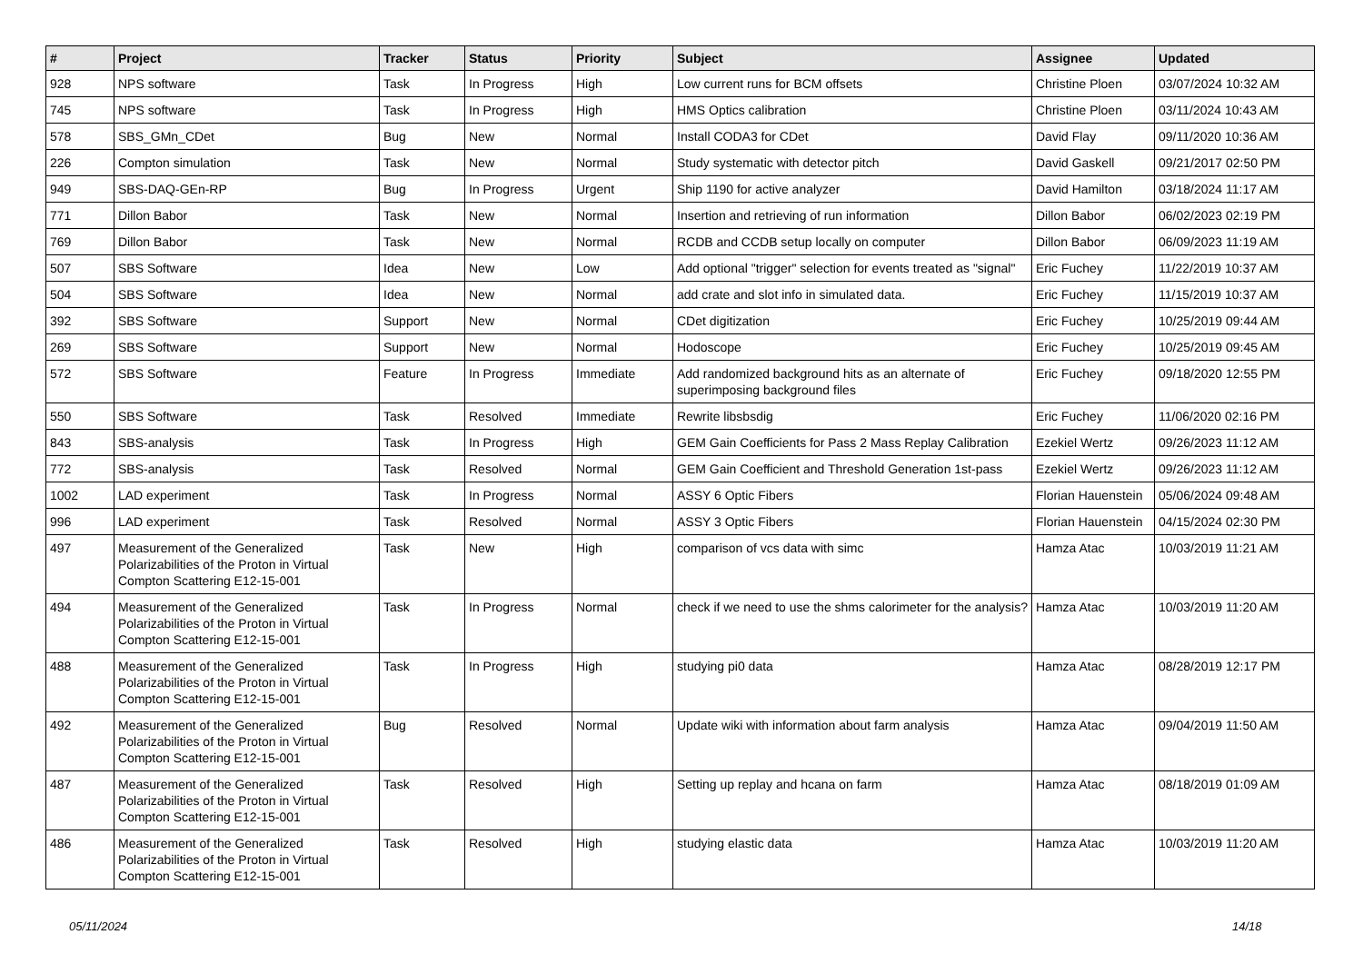| # | Project | Tracker | Status | Priority | Subject | Assignee | Updated |
| --- | --- | --- | --- | --- | --- | --- | --- |
| 928 | NPS software | Task | In Progress | High | Low current runs for BCM offsets | Christine Ploen | 03/07/2024 10:32 AM |
| 745 | NPS software | Task | In Progress | High | HMS Optics calibration | Christine Ploen | 03/11/2024 10:43 AM |
| 578 | SBS_GMn_CDet | Bug | New | Normal | Install CODA3 for CDet | David Flay | 09/11/2020 10:36 AM |
| 226 | Compton simulation | Task | New | Normal | Study systematic with detector pitch | David Gaskell | 09/21/2017 02:50 PM |
| 949 | SBS-DAQ-GEn-RP | Bug | In Progress | Urgent | Ship 1190 for active analyzer | David Hamilton | 03/18/2024 11:17 AM |
| 771 | Dillon Babor | Task | New | Normal | Insertion and retrieving of run information | Dillon Babor | 06/02/2023 02:19 PM |
| 769 | Dillon Babor | Task | New | Normal | RCDB and CCDB setup locally on computer | Dillon Babor | 06/09/2023 11:19 AM |
| 507 | SBS Software | Idea | New | Low | Add optional "trigger" selection for events treated as "signal" | Eric Fuchey | 11/22/2019 10:37 AM |
| 504 | SBS Software | Idea | New | Normal | add crate and slot info in simulated data. | Eric Fuchey | 11/15/2019 10:37 AM |
| 392 | SBS Software | Support | New | Normal | CDet digitization | Eric Fuchey | 10/25/2019 09:44 AM |
| 269 | SBS Software | Support | New | Normal | Hodoscope | Eric Fuchey | 10/25/2019 09:45 AM |
| 572 | SBS Software | Feature | In Progress | Immediate | Add randomized background hits as an alternate of superimposing background files | Eric Fuchey | 09/18/2020 12:55 PM |
| 550 | SBS Software | Task | Resolved | Immediate | Rewrite libsbsdig | Eric Fuchey | 11/06/2020 02:16 PM |
| 843 | SBS-analysis | Task | In Progress | High | GEM Gain Coefficients for Pass 2 Mass Replay Calibration | Ezekiel Wertz | 09/26/2023 11:12 AM |
| 772 | SBS-analysis | Task | Resolved | Normal | GEM Gain Coefficient and Threshold Generation 1st-pass | Ezekiel Wertz | 09/26/2023 11:12 AM |
| 1002 | LAD experiment | Task | In Progress | Normal | ASSY 6 Optic Fibers | Florian Hauenstein | 05/06/2024 09:48 AM |
| 996 | LAD experiment | Task | Resolved | Normal | ASSY 3 Optic Fibers | Florian Hauenstein | 04/15/2024 02:30 PM |
| 497 | Measurement of the Generalized Polarizabilities of the Proton in Virtual Compton Scattering E12-15-001 | Task | New | High | comparison of vcs data with simc | Hamza Atac | 10/03/2019 11:21 AM |
| 494 | Measurement of the Generalized Polarizabilities of the Proton in Virtual Compton Scattering E12-15-001 | Task | In Progress | Normal | check if we need to use the shms calorimeter for the analysis? | Hamza Atac | 10/03/2019 11:20 AM |
| 488 | Measurement of the Generalized Polarizabilities of the Proton in Virtual Compton Scattering E12-15-001 | Task | In Progress | High | studying pi0 data | Hamza Atac | 08/28/2019 12:17 PM |
| 492 | Measurement of the Generalized Polarizabilities of the Proton in Virtual Compton Scattering E12-15-001 | Bug | Resolved | Normal | Update wiki with information about farm analysis | Hamza Atac | 09/04/2019 11:50 AM |
| 487 | Measurement of the Generalized Polarizabilities of the Proton in Virtual Compton Scattering E12-15-001 | Task | Resolved | High | Setting up replay and hcana on farm | Hamza Atac | 08/18/2019 01:09 AM |
| 486 | Measurement of the Generalized Polarizabilities of the Proton in Virtual Compton Scattering E12-15-001 | Task | Resolved | High | studying elastic data | Hamza Atac | 10/03/2019 11:20 AM |
05/11/2024 14/18